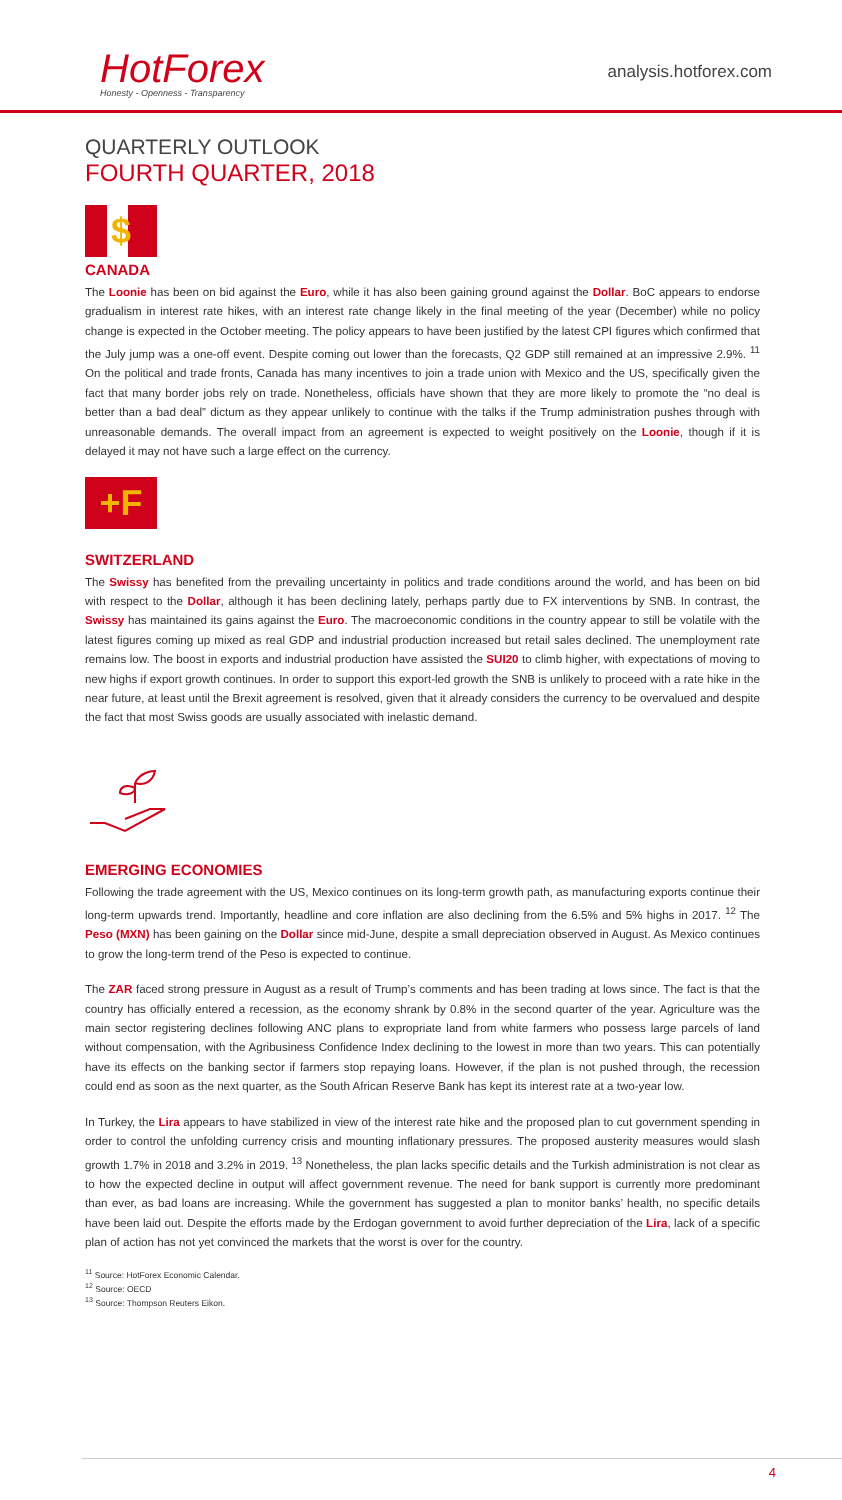HotForex
Honesty - Openness - Transparency
analysis.hotforex.com
QUARTERLY OUTLOOK
FOURTH QUARTER, 2018
$
CANADA
The Loonie has been on bid against the Euro, while it has also been gaining ground against the Dollar. BoC appears to endorse gradualism in interest rate hikes, with an interest rate change likely in the final meeting of the year (December) while no policy change is expected in the October meeting. The policy appears to have been justified by the latest CPI figures which confirmed that the July jump was a one-off event. Despite coming out lower than the forecasts, Q2 GDP still remained at an impressive 2.9%. <sup>11</sup> On the political and trade fronts, Canada has many incentives to join a trade union with Mexico and the US, specifically given the fact that many border jobs rely on trade. Nonetheless, officials have shown that they are more likely to promote the “no deal is better than a bad deal” dictum as they appear unlikely to continue with the talks if the Trump administration pushes through with unreasonable demands. The overall impact from an agreement is expected to weight positively on the Loonie, though if it is delayed it may not have such a large effect on the currency.
+F
SWITZERLAND
The Swissy has benefited from the prevailing uncertainty in politics and trade conditions around the world, and has been on bid with respect to the Dollar, although it has been declining lately, perhaps partly due to FX interventions by SNB. In contrast, the Swissy has maintained its gains against the Euro. The macroeconomic conditions in the country appear to still be volatile with the latest figures coming up mixed as real GDP and industrial production increased but retail sales declined. The unemployment rate remains low. The boost in exports and industrial production have assisted the SUI20 to climb higher, with expectations of moving to new highs if export growth continues. In order to support this export-led growth the SNB is unlikely to proceed with a rate hike in the near future, at least until the Brexit agreement is resolved, given that it already considers the currency to be overvalued and despite the fact that most Swiss goods are usually associated with inelastic demand.
EMERGING ECONOMIES
Following the trade agreement with the US, Mexico continues on its long-term growth path, as manufacturing exports continue their long-term upwards trend. Importantly, headline and core inflation are also declining from the 6.5% and 5% highs in 2017. <sup>12</sup> The Peso (MXN) has been gaining on the Dollar since mid-June, despite a small depreciation observed in August. As Mexico continues to grow the long-term trend of the Peso is expected to continue.
The ZAR faced strong pressure in August as a result of Trump’s comments and has been trading at lows since. The fact is that the country has officially entered a recession, as the economy shrank by 0.8% in the second quarter of the year. Agriculture was the main sector registering declines following ANC plans to expropriate land from white farmers who possess large parcels of land without compensation, with the Agribusiness Confidence Index declining to the lowest in more than two years. This can potentially have its effects on the banking sector if farmers stop repaying loans. However, if the plan is not pushed through, the recession could end as soon as the next quarter, as the South African Reserve Bank has kept its interest rate at a two-year low.
In Turkey, the Lira appears to have stabilized in view of the interest rate hike and the proposed plan to cut government spending in order to control the unfolding currency crisis and mounting inflationary pressures. The proposed austerity measures would slash growth 1.7% in 2018 and 3.2% in 2019. <sup>13</sup> Nonetheless, the plan lacks specific details and the Turkish administration is not clear as to how the expected decline in output will affect government revenue. The need for bank support is currently more predominant than ever, as bad loans are increasing. While the government has suggested a plan to monitor banks’ health, no specific details have been laid out. Despite the efforts made by the Erdogan government to avoid further depreciation of the Lira, lack of a specific plan of action has not yet convinced the markets that the worst is over for the country.
<sup>11</sup> Source: HotForex Economic Calendar.
<sup>12</sup> Source: OECD
<sup>13</sup> Source: Thompson Reuters Eikon.
4